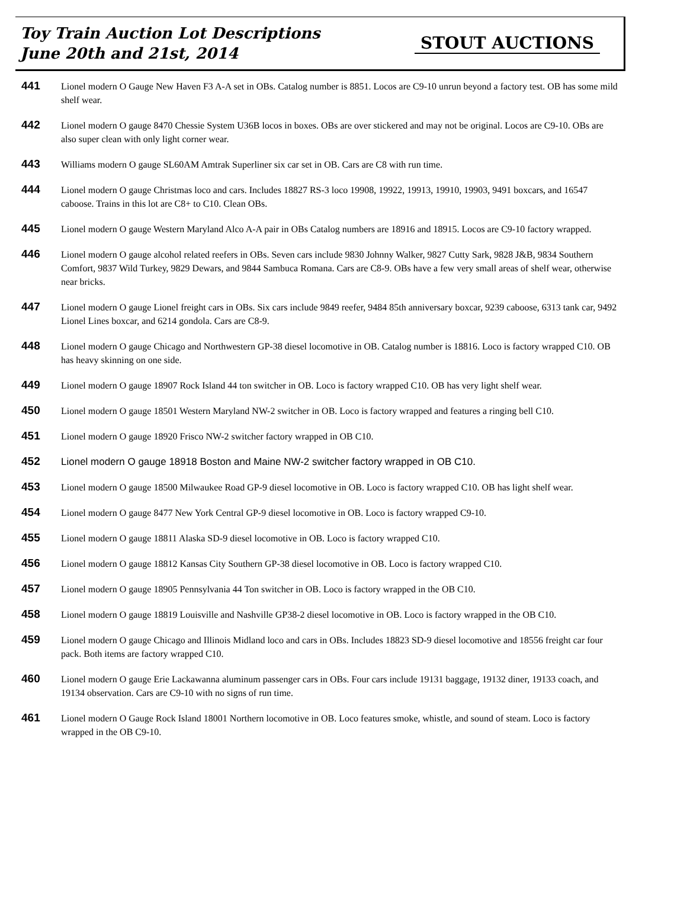Toy Train Auction Lot Descriptions
June 20th and 21st, 2014
STOUT AUCTIONS
441
Lionel modern O Gauge New Haven F3 A-A set in OBs. Catalog number is 8851. Locos are C9-10 unrun beyond a factory test. OB has some mild shelf wear.
442
Lionel modern O gauge 8470 Chessie System U36B locos in boxes. OBs are over stickered and may not be original. Locos are C9-10. OBs are also super clean with only light corner wear.
443
Williams modern O gauge SL60AM Amtrak Superliner six car set in OB. Cars are C8 with run time.
444
Lionel modern O gauge Christmas loco and cars. Includes 18827 RS-3 loco 19908, 19922, 19913, 19910, 19903, 9491 boxcars, and 16547 caboose. Trains in this lot are C8+ to C10. Clean OBs.
445
Lionel modern O gauge Western Maryland Alco A-A pair in OBs Catalog numbers are 18916 and 18915. Locos are C9-10 factory wrapped.
446
Lionel modern O gauge alcohol related reefers in OBs. Seven cars include 9830 Johnny Walker, 9827 Cutty Sark, 9828 J&B, 9834 Southern Comfort, 9837 Wild Turkey, 9829 Dewars, and 9844 Sambuca Romana. Cars are C8-9. OBs have a few very small areas of shelf wear, otherwise near bricks.
447
Lionel modern O gauge Lionel freight cars in OBs. Six cars include 9849 reefer, 9484 85th anniversary boxcar, 9239 caboose, 6313 tank car, 9492 Lionel Lines boxcar, and 6214 gondola. Cars are C8-9.
448
Lionel modern O gauge Chicago and Northwestern GP-38 diesel locomotive in OB. Catalog number is 18816. Loco is factory wrapped C10. OB has heavy skinning on one side.
449
Lionel modern O gauge 18907 Rock Island 44 ton switcher in OB. Loco is factory wrapped C10. OB has very light shelf wear.
450
Lionel modern O gauge 18501 Western Maryland NW-2 switcher in OB. Loco is factory wrapped and features a ringing bell C10.
451
Lionel modern O gauge 18920 Frisco NW-2 switcher factory wrapped in OB C10.
452
Lionel modern O gauge 18918 Boston and Maine NW-2 switcher factory wrapped in OB C10.
453
Lionel modern O gauge 18500 Milwaukee Road GP-9 diesel locomotive in OB. Loco is factory wrapped C10. OB has light shelf wear.
454
Lionel modern O gauge 8477 New York Central GP-9 diesel locomotive in OB. Loco is factory wrapped C9-10.
455
Lionel modern O gauge 18811 Alaska SD-9 diesel locomotive in OB. Loco is factory wrapped C10.
456
Lionel modern O gauge 18812 Kansas City Southern GP-38 diesel locomotive in OB. Loco is factory wrapped C10.
457
Lionel modern O gauge 18905 Pennsylvania 44 Ton switcher in OB. Loco is factory wrapped in the OB C10.
458
Lionel modern O gauge 18819 Louisville and Nashville GP38-2 diesel locomotive in OB. Loco is factory wrapped in the OB C10.
459
Lionel modern O gauge Chicago and Illinois Midland loco and cars in OBs. Includes 18823 SD-9 diesel locomotive and 18556 freight car four pack. Both items are factory wrapped C10.
460
Lionel modern O gauge Erie Lackawanna aluminum passenger cars in OBs. Four cars include 19131 baggage, 19132 diner, 19133 coach, and 19134 observation. Cars are C9-10 with no signs of run time.
461
Lionel modern O Gauge Rock Island 18001 Northern locomotive in OB. Loco features smoke, whistle, and sound of steam. Loco is factory wrapped in the OB C9-10.